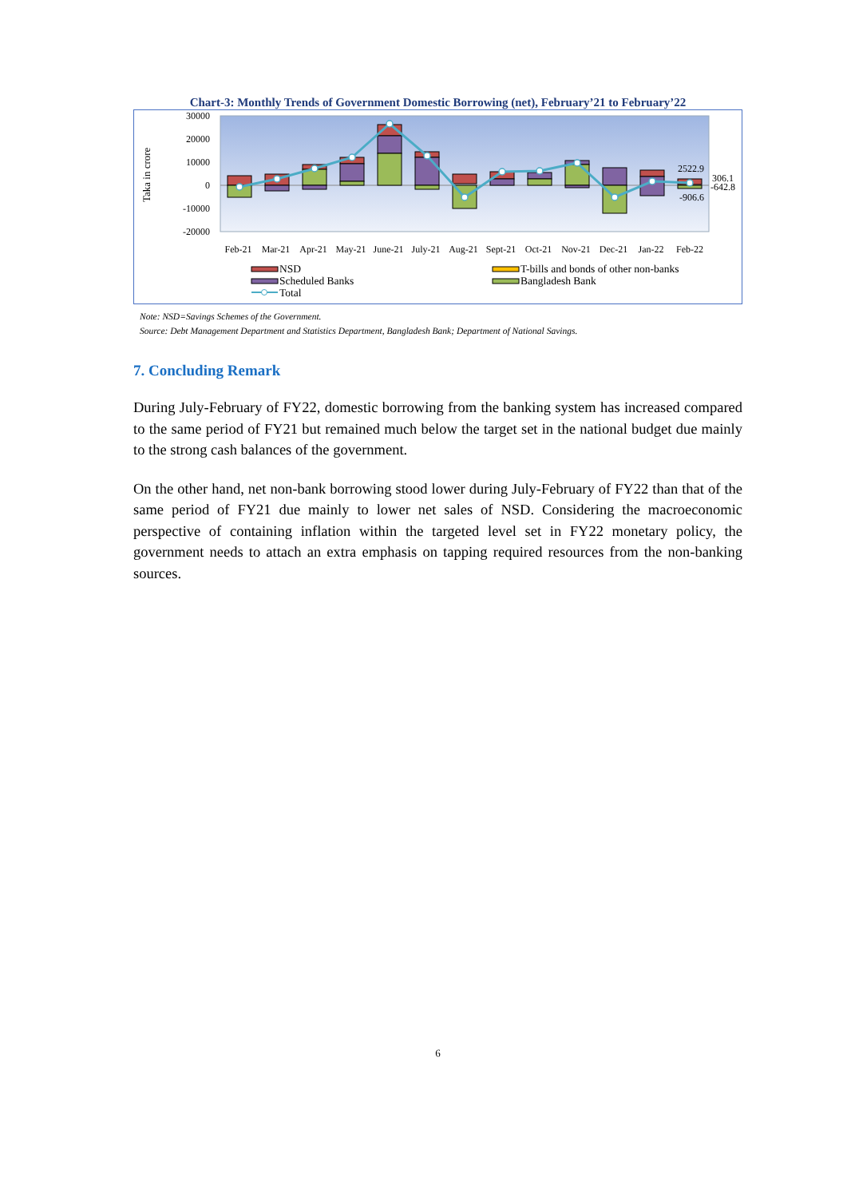Chart-3: Monthly Trends of Government Domestic Borrowing (net), February’21 to February’22
Taka in crore
30000
20000
10000
0
-10000
-20000
2522.9
306.1
-642.8
-906.6
Feb-21 Mar-21 Apr-21 May-21 June-21 July-21 Aug-21 Sept-21 Oct-21 Nov-21 Dec-21 Jan-22 Feb-22
NSD
T-bills and bonds of other non-banks
Scheduled Banks
Bangladesh Bank
Total
Note: NSD=Savings Schemes of the Government.
Source: Debt Management Department and Statistics Department, Bangladesh Bank; Department of National Savings.
7. Concluding Remark
During July-February of FY22, domestic borrowing from the banking system has increased compared to the same period of FY21 but remained much below the target set in the national budget due mainly to the strong cash balances of the government.
On the other hand, net non-bank borrowing stood lower during July-February of FY22 than that of the same period of FY21 due mainly to lower net sales of NSD. Considering the macroeconomic perspective of containing inflation within the targeted level set in FY22 monetary policy, the government needs to attach an extra emphasis on tapping required resources from the non-banking sources.
6